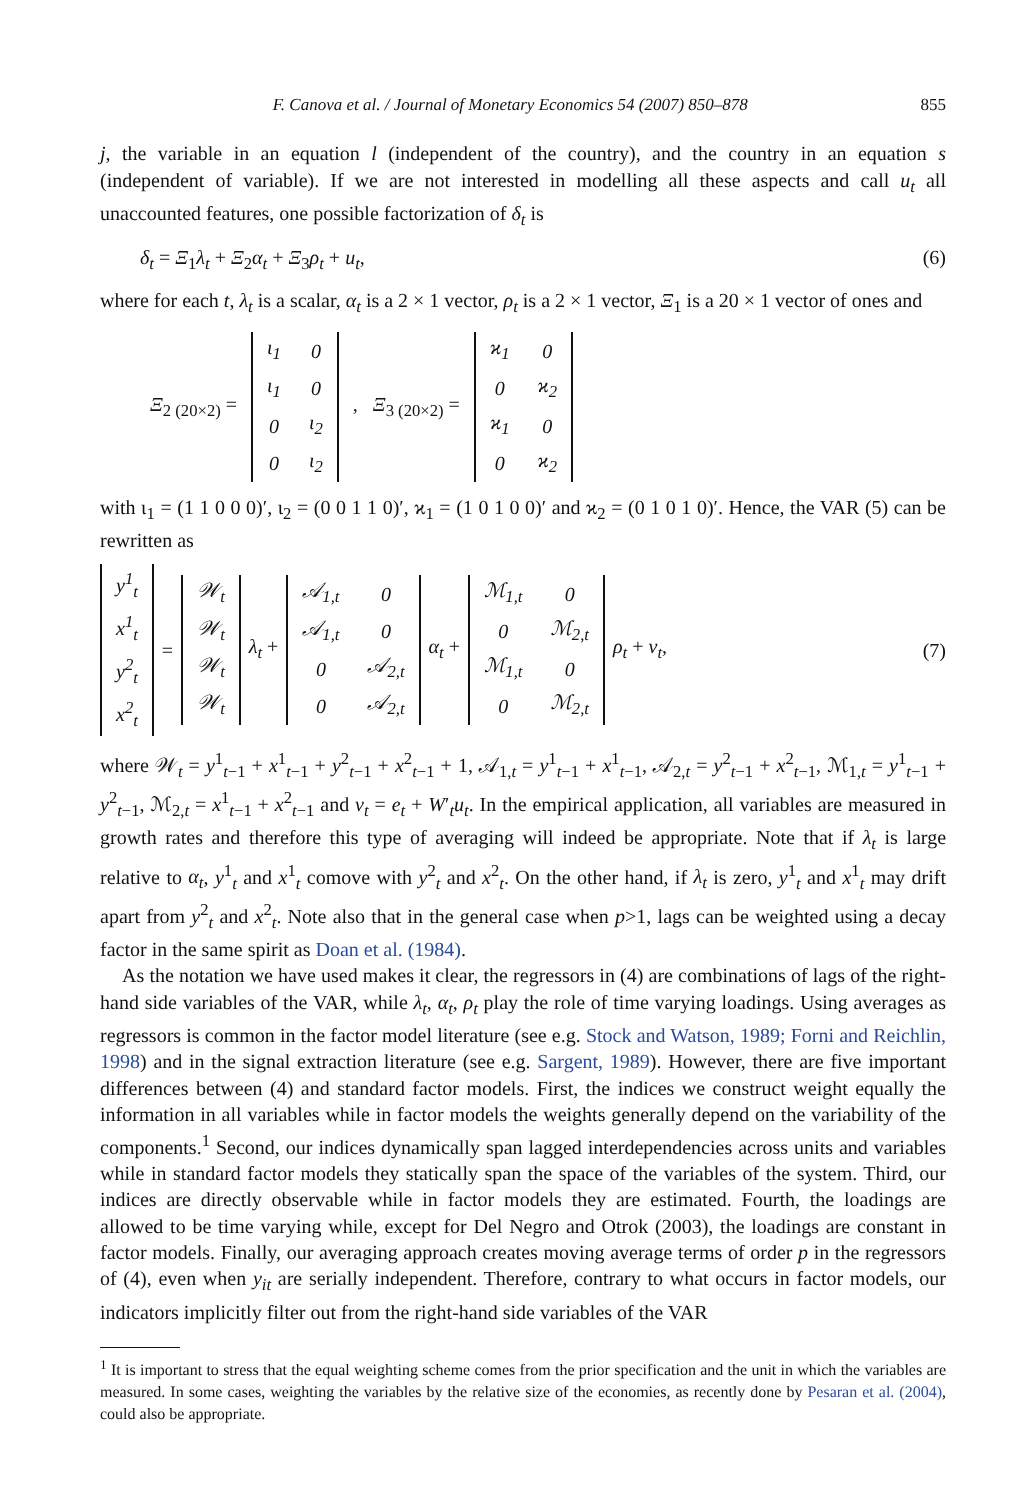F. Canova et al. / Journal of Monetary Economics 54 (2007) 850–878 855
j, the variable in an equation l (independent of the country), and the country in an equation s (independent of variable). If we are not interested in modelling all these aspects and call u<sub>t</sub> all unaccounted features, one possible factorization of δ<sub>t</sub> is
δ<sub>t</sub> = Ξ<sub>1</sub>λ<sub>t</sub> + Ξ<sub>2</sub>α<sub>t</sub> + Ξ<sub>3</sub>ρ<sub>t</sub> + u<sub>t</sub>, (6)
where for each t, λ<sub>t</sub> is a scalar, α<sub>t</sub> is a 2 × 1 vector, ρ<sub>t</sub> is a 2 × 1 vector, Ξ<sub>1</sub> is a 20 × 1 vector of ones and
Ξ<sub>2 (20×2)</sub> =
| ι<sub>1</sub> | 0 |
| ι<sub>1</sub> | 0 |
| 0 | ι<sub>2</sub> |
| 0 | ι<sub>2</sub> |
, Ξ<sub>3 (20×2)</sub> =
| ϰ<sub>1</sub> | 0 |
| 0 | ϰ<sub>2</sub> |
| ϰ<sub>1</sub> | 0 |
| 0 | ϰ<sub>2</sub> |
with ι<sub>1</sub> = (1 1 0 0 0)′, ι<sub>2</sub> = (0 0 1 1 0)′, ϰ<sub>1</sub> = (1 0 1 0 0)′ and ϰ<sub>2</sub> = (0 1 0 1 0)′. Hence, the VAR (5) can be rewritten as
| y<sup>1</sup><sub>t</sub> |
| x<sup>1</sup><sub>t</sub> |
| y<sup>2</sup><sub>t</sub> |
| x<sup>2</sup><sub>t</sub> |
=
| 𝒲<sub>t</sub> |
| 𝒲<sub>t</sub> |
| 𝒲<sub>t</sub> |
| 𝒲<sub>t</sub> |
λ<sub>t</sub> +
| 𝒜<sub>1,t</sub> | 0 |
| 𝒜<sub>1,t</sub> | 0 |
| 0 | 𝒜<sub>2,t</sub> |
| 0 | 𝒜<sub>2,t</sub> |
α<sub>t</sub> +
| ℳ<sub>1,t</sub> | 0 |
| 0 | ℳ<sub>2,t</sub> |
| ℳ<sub>1,t</sub> | 0 |
| 0 | ℳ<sub>2,t</sub> |
ρ<sub>t</sub> + v<sub>t</sub>,
(7)
where 𝒲<sub>t</sub> = y<sup>1</sup><sub>t−1</sub> + x<sup>1</sup><sub>t−1</sub> + y<sup>2</sup><sub>t−1</sub> + x<sup>2</sup><sub>t−1</sub> + 1, 𝒜<sub>1,t</sub> = y<sup>1</sup><sub>t−1</sub> + x<sup>1</sup><sub>t−1</sub>, 𝒜<sub>2,t</sub> = y<sup>2</sup><sub>t−1</sub> + x<sup>2</sup><sub>t−1</sub>, ℳ<sub>1,t</sub> = y<sup>1</sup><sub>t−1</sub> + y<sup>2</sup><sub>t−1</sub>, ℳ<sub>2,t</sub> = x<sup>1</sup><sub>t−1</sub> + x<sup>2</sup><sub>t−1</sub> and v<sub>t</sub> = e<sub>t</sub> + W′<sub>t</sub>u<sub>t</sub>. In the empirical application, all variables are measured in growth rates and therefore this type of averaging will indeed be appropriate. Note that if λ<sub>t</sub> is large relative to α<sub>t</sub>, y<sup>1</sup><sub>t</sub> and x<sup>1</sup><sub>t</sub> comove with y<sup>2</sup><sub>t</sub> and x<sup>2</sup><sub>t</sub>. On the other hand, if λ<sub>t</sub> is zero, y<sup>1</sup><sub>t</sub> and x<sup>1</sup><sub>t</sub> may drift apart from y<sup>2</sup><sub>t</sub> and x<sup>2</sup><sub>t</sub>. Note also that in the general case when p>1, lags can be weighted using a decay factor in the same spirit as Doan et al. (1984).
As the notation we have used makes it clear, the regressors in (4) are combinations of lags of the right-hand side variables of the VAR, while λ<sub>t</sub>, α<sub>t</sub>, ρ<sub>t</sub> play the role of time varying loadings. Using averages as regressors is common in the factor model literature (see e.g. Stock and Watson, 1989; Forni and Reichlin, 1998) and in the signal extraction literature (see e.g. Sargent, 1989). However, there are five important differences between (4) and standard factor models. First, the indices we construct weight equally the information in all variables while in factor models the weights generally depend on the variability of the components.<sup>1</sup> Second, our indices dynamically span lagged interdependencies across units and variables while in standard factor models they statically span the space of the variables of the system. Third, our indices are directly observable while in factor models they are estimated. Fourth, the loadings are allowed to be time varying while, except for Del Negro and Otrok (2003), the loadings are constant in factor models. Finally, our averaging approach creates moving average terms of order p in the regressors of (4), even when y<sub>it</sub> are serially independent. Therefore, contrary to what occurs in factor models, our indicators implicitly filter out from the right-hand side variables of the VAR
<sup>1</sup> It is important to stress that the equal weighting scheme comes from the prior specification and the unit in which the variables are measured. In some cases, weighting the variables by the relative size of the economies, as recently done by Pesaran et al. (2004), could also be appropriate.